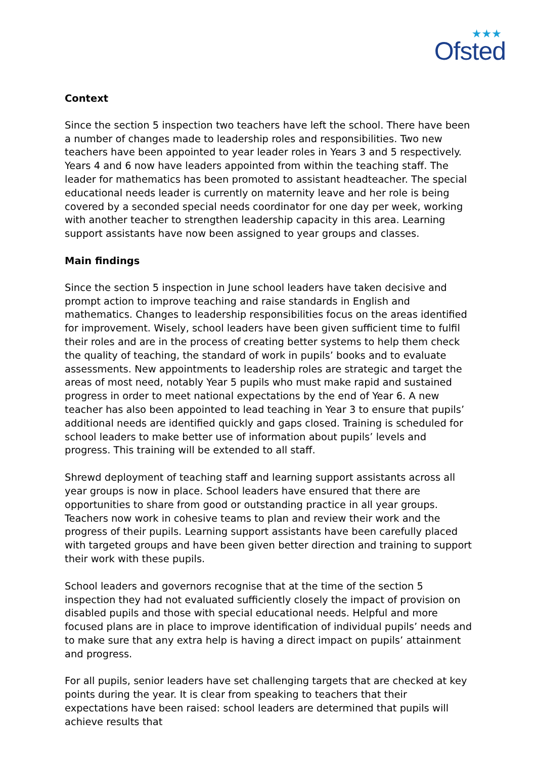★★★
Ofsted
Context
Since the section 5 inspection two teachers have left the school. There have been a number of changes made to leadership roles and responsibilities. Two new teachers have been appointed to year leader roles in Years 3 and 5 respectively. Years 4 and 6 now have leaders appointed from within the teaching staff. The leader for mathematics has been promoted to assistant headteacher. The special educational needs leader is currently on maternity leave and her role is being covered by a seconded special needs coordinator for one day per week, working with another teacher to strengthen leadership capacity in this area. Learning support assistants have now been assigned to year groups and classes.
Main findings
Since the section 5 inspection in June school leaders have taken decisive and prompt action to improve teaching and raise standards in English and mathematics. Changes to leadership responsibilities focus on the areas identified for improvement. Wisely, school leaders have been given sufficient time to fulfil their roles and are in the process of creating better systems to help them check the quality of teaching, the standard of work in pupils’ books and to evaluate assessments. New appointments to leadership roles are strategic and target the areas of most need, notably Year 5 pupils who must make rapid and sustained progress in order to meet national expectations by the end of Year 6. A new teacher has also been appointed to lead teaching in Year 3 to ensure that pupils’ additional needs are identified quickly and gaps closed. Training is scheduled for school leaders to make better use of information about pupils’ levels and progress. This training will be extended to all staff.
Shrewd deployment of teaching staff and learning support assistants across all year groups is now in place. School leaders have ensured that there are opportunities to share from good or outstanding practice in all year groups. Teachers now work in cohesive teams to plan and review their work and the progress of their pupils. Learning support assistants have been carefully placed with targeted groups and have been given better direction and training to support their work with these pupils.
School leaders and governors recognise that at the time of the section 5 inspection they had not evaluated sufficiently closely the impact of provision on disabled pupils and those with special educational needs. Helpful and more focused plans are in place to improve identification of individual pupils’ needs and to make sure that any extra help is having a direct impact on pupils’ attainment and progress.
For all pupils, senior leaders have set challenging targets that are checked at key points during the year. It is clear from speaking to teachers that their expectations have been raised: school leaders are determined that pupils will achieve results that